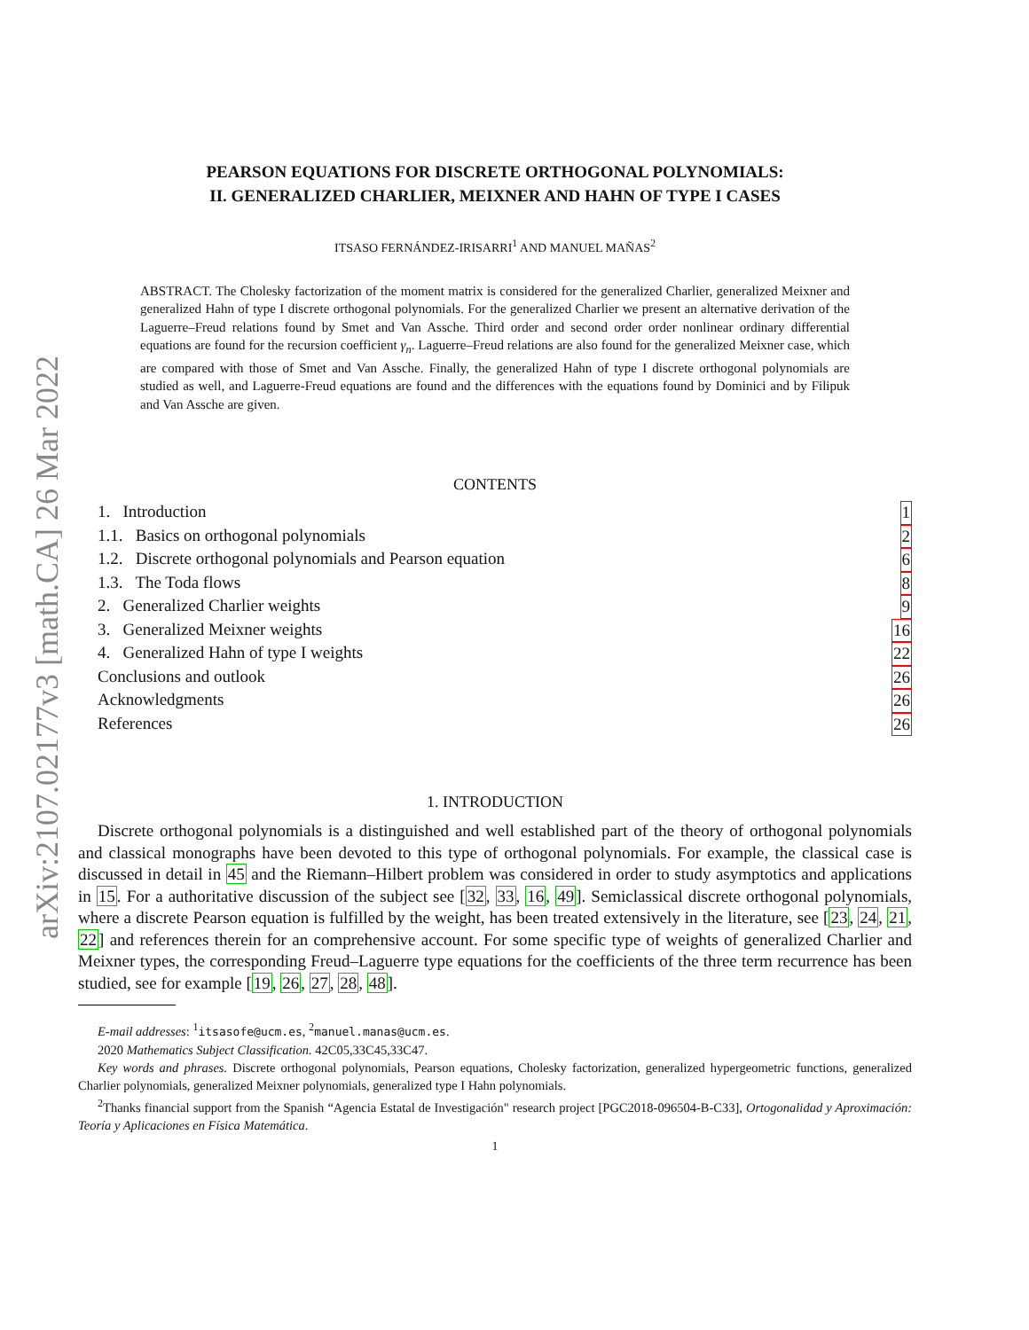arXiv:2107.02177v3 [math.CA] 26 Mar 2022
PEARSON EQUATIONS FOR DISCRETE ORTHOGONAL POLYNOMIALS:
II. GENERALIZED CHARLIER, MEIXNER AND HAHN OF TYPE I CASES
ITSASO FERNÁNDEZ-IRISARRI<sup>1</sup> AND MANUEL MAÑAS<sup>2</sup>
ABSTRACT. The Cholesky factorization of the moment matrix is considered for the generalized Charlier, generalized Meixner and generalized Hahn of type I discrete orthogonal polynomials. For the generalized Charlier we present an alternative derivation of the Laguerre–Freud relations found by Smet and Van Assche. Third order and second order order nonlinear ordinary differential equations are found for the recursion coefficient γ<sub>n</sub>. Laguerre–Freud relations are also found for the generalized Meixner case, which are compared with those of Smet and Van Assche. Finally, the generalized Hahn of type I discrete orthogonal polynomials are studied as well, and Laguerre-Freud equations are found and the differences with the equations found by Dominici and by Filipuk and Van Assche are given.
CONTENTS
1. Introduction 1
1.1. Basics on orthogonal polynomials 2
1.2. Discrete orthogonal polynomials and Pearson equation 6
1.3. The Toda flows 8
2. Generalized Charlier weights 9
3. Generalized Meixner weights 16
4. Generalized Hahn of type I weights 22
Conclusions and outlook 26
Acknowledgments 26
References 26
1. INTRODUCTION
Discrete orthogonal polynomials is a distinguished and well established part of the theory of orthogonal polynomials and classical monographs have been devoted to this type of orthogonal polynomials. For example, the classical case is discussed in detail in 45 and the Riemann–Hilbert problem was considered in order to study asymptotics and applications in 15. For a authoritative discussion of the subject see [32, 33, 16, 49]. Semiclassical discrete orthogonal polynomials, where a discrete Pearson equation is fulfilled by the weight, has been treated extensively in the literature, see [23, 24, 21, 22] and references therein for an comprehensive account. For some specific type of weights of generalized Charlier and Meixner types, the corresponding Freud–Laguerre type equations for the coefficients of the three term recurrence has been studied, see for example [19, 26, 27, 28, 48].
E-mail addresses: <sup>1</sup>itsasofe@ucm.es, <sup>2</sup>manuel.manas@ucm.es.
2020 Mathematics Subject Classification. 42C05,33C45,33C47.
Key words and phrases. Discrete orthogonal polynomials, Pearson equations, Cholesky factorization, generalized hypergeometric functions, generalized Charlier polynomials, generalized Meixner polynomials, generalized type I Hahn polynomials.
<sup>2</sup> Thanks financial support from the Spanish “Agencia Estatal de Investigación" research project [PGC2018-096504-B-C33], Ortogonalidad y Aproximación: Teoría y Aplicaciones en Física Matemática.
1